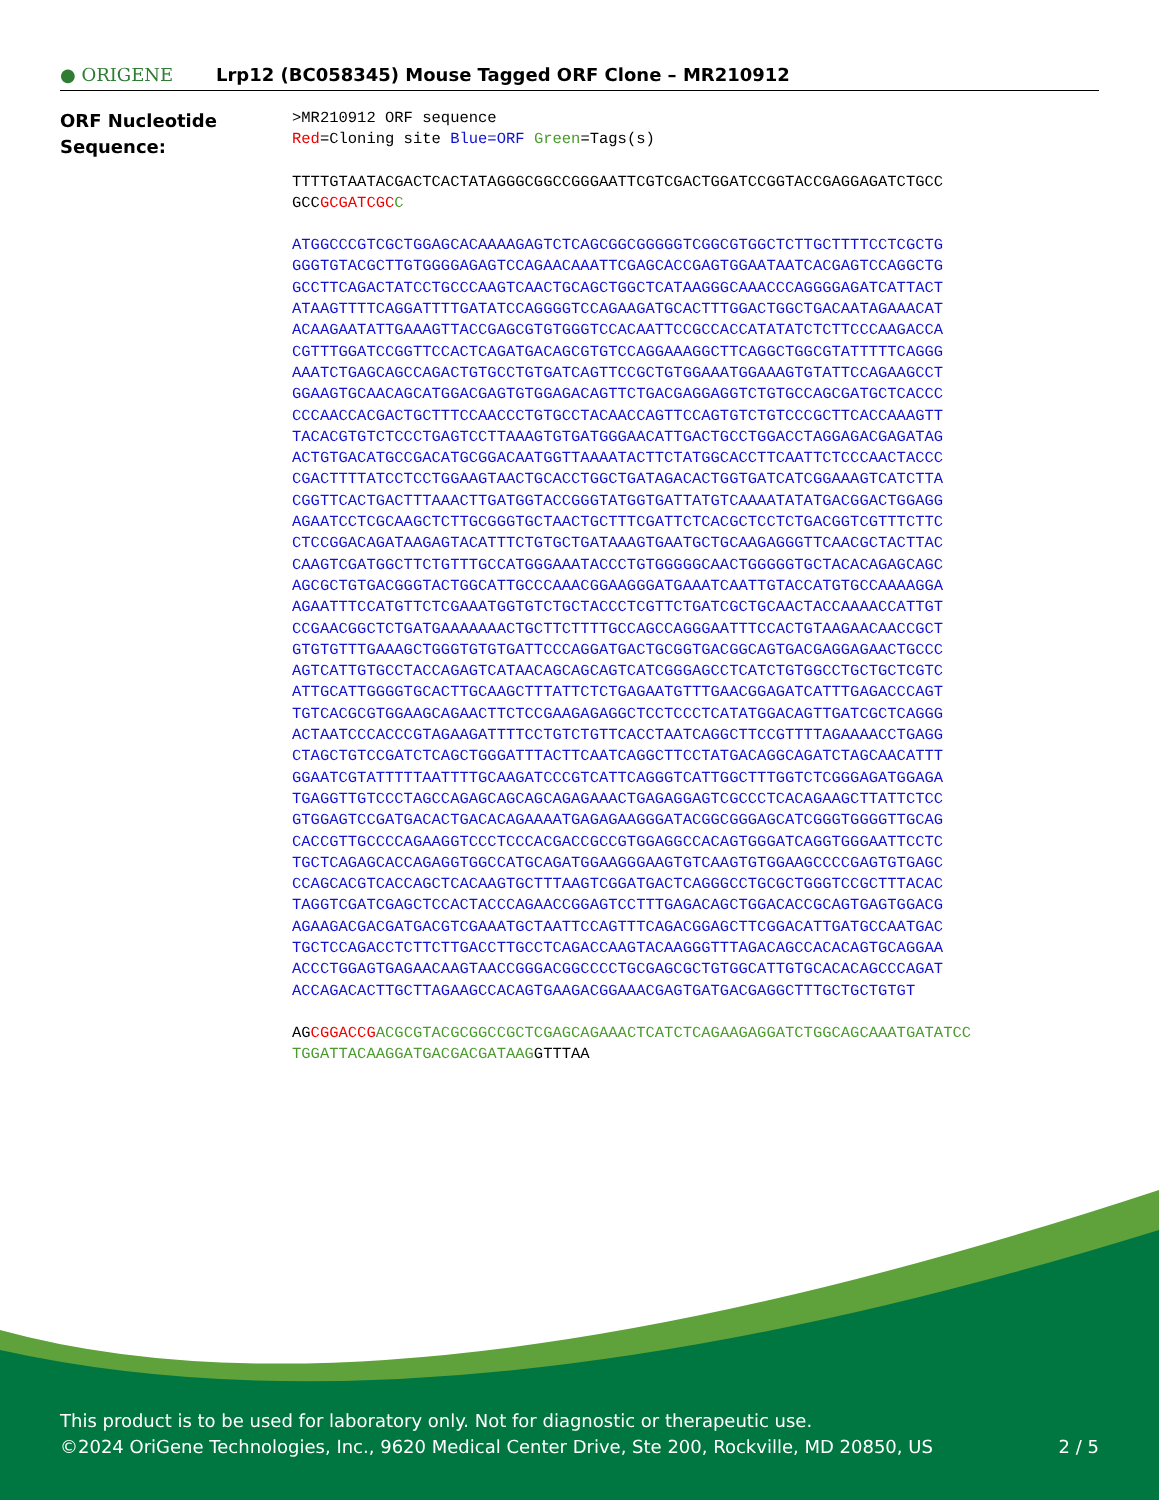● ORIGENE Lrp12 (BC058345) Mouse Tagged ORF Clone – MR210912
ORF Nucleotide
Sequence:
>MR210912 ORF sequence Red=Cloning site Blue=ORF Green=Tags(s)
TTTTGTAATACGACTCACTATAGGGCGGCCGGGAATTCGTCGACTGGATCCGGTACCGAGGAGATCTGCC GCCGCGATCGC C
ATGGCCCGTCGCTGGAGCACAAAAGAGTCTCAGCGGCGGGGGTCGGCGTGGCTCTTGCTTTTCCTCGCTG GGGTGTACGCTTGTGGGGAGAGTCCAGAACAAATTCGAGCACCGAGTGGAATAATCACGAGTCCAGGCTG GCCTTCAGACTATCCTGCCCAAGTCAACTGCAGCTGGCTCATAAGGGCAAACCCAGGGGAGATCATTACT ATAAGTTTTCAGGATTTTGATATCCAGGGGTCCAGAAGATGCACTTTGGACTGGCTGACAATAGAAACAT ACAAGAATATTGAAAGTTACCGAGCGTGTGGGTCCACAATTCCGCCACCATATATCTCTTCCCAAGACCA CGTTTGGATCCGGTTCCACTCAGATGACAGCGTGTCCAGGAAAGGCTTCAGGCTGGCGTATTTTTCAGGG AAATCTGAGCAGCCAGACTGTGCCTGTGATCAGTTCCGCTGTGGAAATGGAAAGTGTATTCCAGAAGCCT GGAAGTGCAACAGCATGGACGAGTGTGGAGACAGTTCTGACGAGGAGGTCTGTGCCAGCGATGCTCACCC CCCAACCACGACTGCTTTCCAACCCTGTGCCTACAACCAGTTCCAGTGTCTGTCCCGCTTCACCAAAGTT TACACGTGTCTCCCTGAGTCCTTAAAGTGTGATGGGAACATTGACTGCCTGGACCTAGGAGACGAGATAG ACTGTGACATGCCGACATGCGGACAATGGTTAAAATACTTCTATGGCACCTTCAATTCTCCCAACTACCC CGACTTTTATCCTCCTGGAAGTAACTGCACCTGGCTGATAGACACTGGTGATCATCGGAAAGTCATCTTA CGGTTCACTGACTTTAAACTTGATGGTACCGGGTATGGTGATTATGTCAAAATATATGACGGACTGGAGG AGAATCCTCGCAAGCTCTTGCGGGTGCTAACTGCTTTCGATTCTCACGCTCCTCTGACGGTCGTTTCTTC CTCCGGACAGATAAGAGTACATTTCTGTGCTGATAAAGTGAATGCTGCAAGAGGGTTCAACGCTACTTAC CAAGTCGATGGCTTCTGTTTGCCATGGGAAATACCCTGTGGGGGCAACTGGGGGTGCTACACAGAGCAGC AGCGCTGTGACGGGTACTGGCATTGCCCAAACGGAAGGGATGAAATCAATTGTACCATGTGCCAAAAGGA AGAATTTCCATGTTCTCGAAATGGTGTCTGCTACCCTCGTTCTGATCGCTGCAACTACCAAAACCATTGT CCGAACGGCTCTGATGAAAAAAACTGCTTCTTTTGCCAGCCAGGGAATTTCCACTGTAAGAACAACCGCT GTGTGTTTGAAAGCTGGGTGTGTGATTCCCAGGATGACTGCGGTGACGGCAGTGACGAGGAGAACTGCCC AGTCATTGTGCCTACCAGAGTCATAACAGCAGCAGTCATCGGGAGCCTCATCTGTGGCCTGCTGCTCGTC ATTGCATTGGGGTGCACTTGCAAGCTTTATTCTCTGAGAATGTTTGAACGGAGATCATTTGAGACCCAGT TGTCACGCGTGGAAGCAGAACTTCTCCGAAGAGAGGCTCCTCCCTCATATGGACAGTTGATCGCTCAGGG ACTAATCCCACCCGTAGAAGATTTTCCTGTCTGTTCACCTAATCAGGCTTCCGTTTTAGAAAACCTGAGG CTAGCTGTCCGATCTCAGCTGGGATTTACTTCAATCAGGCTTCCTATGACAGGCAGATCTAGCAACATTT GGAATCGTATTTTTAATTTTGCAAGATCCCGTCATTCAGGGTCATTGGCTTTGGTCTCGGGAGATGGAGA TGAGGTTGTCCCTAGCCAGAGCAGCAGCAGAGAAACTGAGAGGAGTCGCCCTCACAGAAGCTTATTCTCC GTGGAGTCCGATGACACTGACACAGAAAATGAGAGAAGGGATACGGCGGGAGCATCGGGTGGGGTTGCAG CACCGTTGCCCCAGAAGGTCCCTCCCACGACCGCCGTGGAGGCCACAGTGGGATCAGGTGGGAATTCCTC TGCTCAGAGCACCAGAGGTGGCCATGCAGATGGAAGGGAAGTGTCAAGTGTGGAAGCCCCGAGTGTGAGC CCAGCACGTCACCAGCTCACAAGTGCTTTAAGTCGGATGACTCAGGGCCTGCGCTGGGTCCGCTTTACAC TAGGTCGATCGAGCTCCACTACCCAGAACCGGAGTCCTTTGAGACAGCTGGACACCGCAGTGAGTGGACG AGAAGACGACGATGACGTCGAAATGCTAATTCCAGTTTCAGACGGAGCTTCGGACATTGATGCCAATGAC TGCTCCAGACCTCTTCTTGACCTTGCCTCAGACCAAGTACAAGGGTTTAGACAGCCACACAGTGCAGGAA ACCCTGGAGTGAGAACAAGTAACCGGGACGGCCCCTGCGAGCGCTGTGGCATTGTGCACACAGCCCAGAT ACCAGACACTTGCTTAGAAGCCACAGTGAAGACGGAAACGAGTGATGACGAGGCTTTGCTGCTGTGT
AGCGGACCG ACGCGTACGCGGCCGCTCGAGCAGAAACTCATCTCAGAAGAGGATCTGGCAGCAAATGATATCC TGGATTACAAGGATGACGACGATAAGGTTTAA
This product is to be used for laboratory only. Not for diagnostic or therapeutic use.
©2024 OriGene Technologies, Inc., 9620 Medical Center Drive, Ste 200, Rockville, MD 20850, US 2 / 5